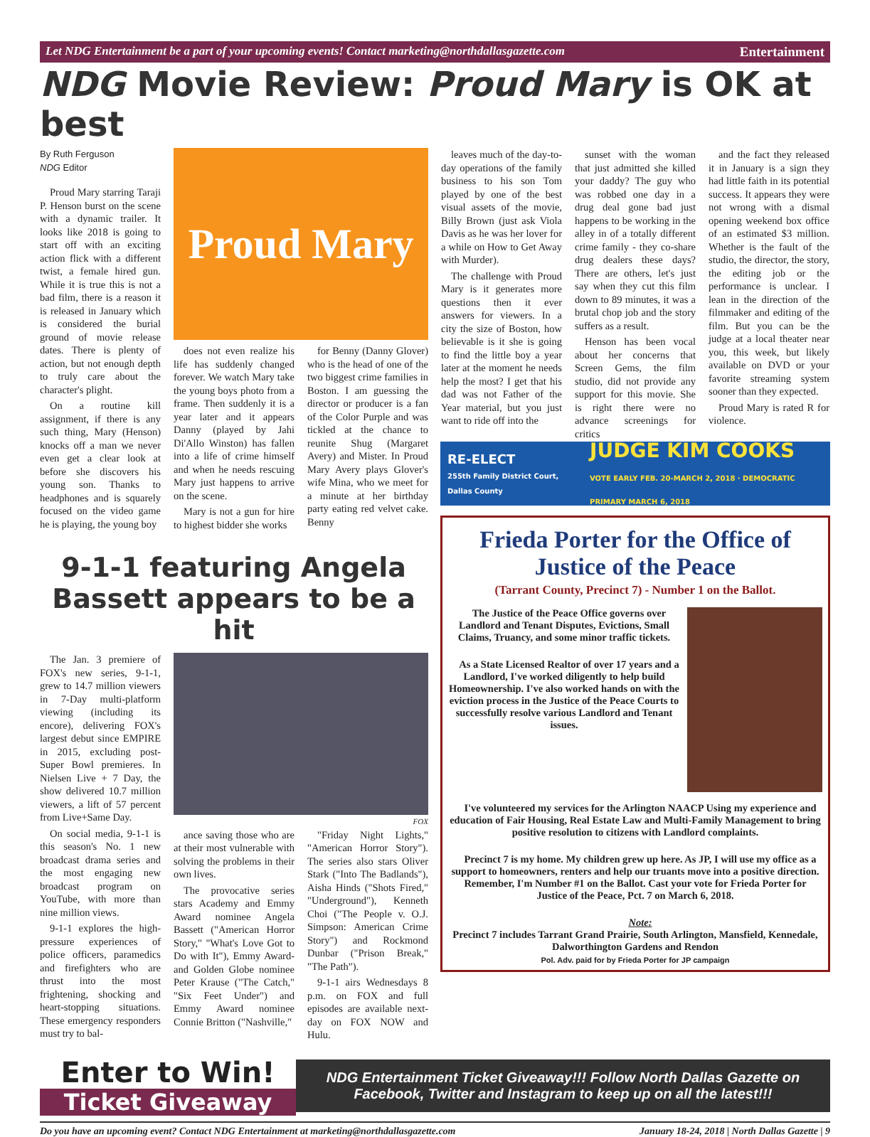Let NDG Entertainment be a part of your upcoming events! Contact marketing@northdallasgazette.com Entertainment
NDG Movie Review: Proud Mary is OK at best
By Ruth Ferguson
NDG Editor
Proud Mary starring Taraji P. Henson burst on the scene with a dynamic trailer. It looks like 2018 is going to start off with an exciting action flick with a different twist, a female hired gun. While it is true this is not a bad film, there is a reason it is released in January which is considered the burial ground of movie release dates. There is plenty of action, but not enough depth to truly care about the character's plight.
On a routine kill assignment, if there is any such thing, Mary (Henson) knocks off a man we never even get a clear look at before she discovers his young son. Thanks to headphones and is squarely focused on the video game he is playing, the young boy
Proud Mary
does not even realize his life has suddenly changed forever. We watch Mary take the young boys photo from a frame. Then suddenly it is a year later and it appears Danny (played by Jahi Di'Allo Winston) has fallen into a life of crime himself and when he needs rescuing Mary just happens to arrive on the scene.
Mary is not a gun for hire to highest bidder she works
for Benny (Danny Glover) who is the head of one of the two biggest crime families in Boston. I am guessing the director or producer is a fan of the Color Purple and was tickled at the chance to reunite Shug (Margaret Avery) and Mister. In Proud Mary Avery plays Glover's wife Mina, who we meet for a minute at her birthday party eating red velvet cake. Benny
leaves much of the day-to-day operations of the family business to his son Tom played by one of the best visual assets of the movie, Billy Brown (just ask Viola Davis as he was her lover for a while on How to Get Away with Murder).
The challenge with Proud Mary is it generates more questions then it ever answers for viewers. In a city the size of Boston, how believable is it she is going to find the little boy a year later at the moment he needs help the most? I get that his dad was not Father of the Year material, but you just want to ride off into the
sunset with the woman that just admitted she killed your daddy? The guy who was robbed one day in a drug deal gone bad just happens to be working in the alley in of a totally different crime family - they co-share drug dealers these days? There are others, let's just say when they cut this film down to 89 minutes, it was a brutal chop job and the story suffers as a result.
Henson has been vocal about her concerns that Screen Gems, the film studio, did not provide any support for this movie. She is right there were no advance screenings for critics
and the fact they released it in January is a sign they had little faith in its potential success. It appears they were not wrong with a dismal opening weekend box office of an estimated $3 million. Whether is the fault of the studio, the director, the story, the editing job or the performance is unclear. I lean in the direction of the filmmaker and editing of the film. But you can be the judge at a local theater near you, this week, but likely available on DVD or your favorite streaming system sooner than they expected.
Proud Mary is rated R for violence.
9-1-1 featuring Angela Bassett appears to be a hit
The Jan. 3 premiere of FOX's new series, 9-1-1, grew to 14.7 million viewers in 7-Day multi-platform viewing (including its encore), delivering FOX's largest debut since EMPIRE in 2015, excluding post-Super Bowl premieres. In Nielsen Live + 7 Day, the show delivered 10.7 million viewers, a lift of 57 percent from Live+Same Day.
On social media, 9-1-1 is this season's No. 1 new broadcast drama series and the most engaging new broadcast program on YouTube, with more than nine million views.
9-1-1 explores the high-pressure experiences of police officers, paramedics and firefighters who are thrust into the most frightening, shocking and heart-stopping situations. These emergency responders must try to bal-
FOX
ance saving those who are at their most vulnerable with solving the problems in their own lives.
The provocative series stars Academy and Emmy Award nominee Angela Bassett ("American Horror Story," "What's Love Got to Do with It"), Emmy Award-and Golden Globe nominee Peter Krause ("The Catch," "Six Feet Under") and Emmy Award nominee Connie Britton ("Nashville,"
"Friday Night Lights," "American Horror Story"). The series also stars Oliver Stark ("Into The Badlands"), Aisha Hinds ("Shots Fired," "Underground"), Kenneth Choi ("The People v. O.J. Simpson: American Crime Story") and Rockmond Dunbar ("Prison Break," "The Path").
9-1-1 airs Wednesdays 8 p.m. on FOX and full episodes are available next-day on FOX NOW and Hulu.
RE-ELECT
255th Family District Court, Dallas County JUDGE KIM COOKS
VOTE EARLY FEB. 20-MARCH 2, 2018 · DEMOCRATIC PRIMARY MARCH 6, 2018
Frieda Porter for the Office of Justice of the Peace
(Tarrant County, Precinct 7) - Number 1 on the Ballot.
The Justice of the Peace Office governs over Landlord and Tenant Disputes, Evictions, Small Claims, Truancy, and some minor traffic tickets.
As a State Licensed Realtor of over 17 years and a Landlord, I've worked diligently to help build Homeownership. I've also worked hands on with the eviction process in the Justice of the Peace Courts to successfully resolve various Landlord and Tenant issues.
I've volunteered my services for the Arlington NAACP Using my experience and education of Fair Housing, Real Estate Law and Multi-Family Management to bring positive resolution to citizens with Landlord complaints.
Precinct 7 is my home. My children grew up here. As JP, I will use my office as a support to homeowners, renters and help our truants move into a positive direction. Remember, I'm Number #1 on the Ballot. Cast your vote for Frieda Porter for Justice of the Peace, Pct. 7 on March 6, 2018.
Note:
Precinct 7 includes Tarrant Grand Prairie, South Arlington, Mansfield, Kennedale, Dalworthington Gardens and Rendon
Pol. Adv. paid for by Frieda Porter for JP campaign
Enter to Win!
Ticket Giveaway
NDG Entertainment Ticket Giveaway!!! Follow North Dallas Gazette on Facebook, Twitter and Instagram to keep up on all the latest!!!
Do you have an upcoming event? Contact NDG Entertainment at marketing@northdallasgazette.com January 18-24, 2018 | North Dallas Gazette | 9